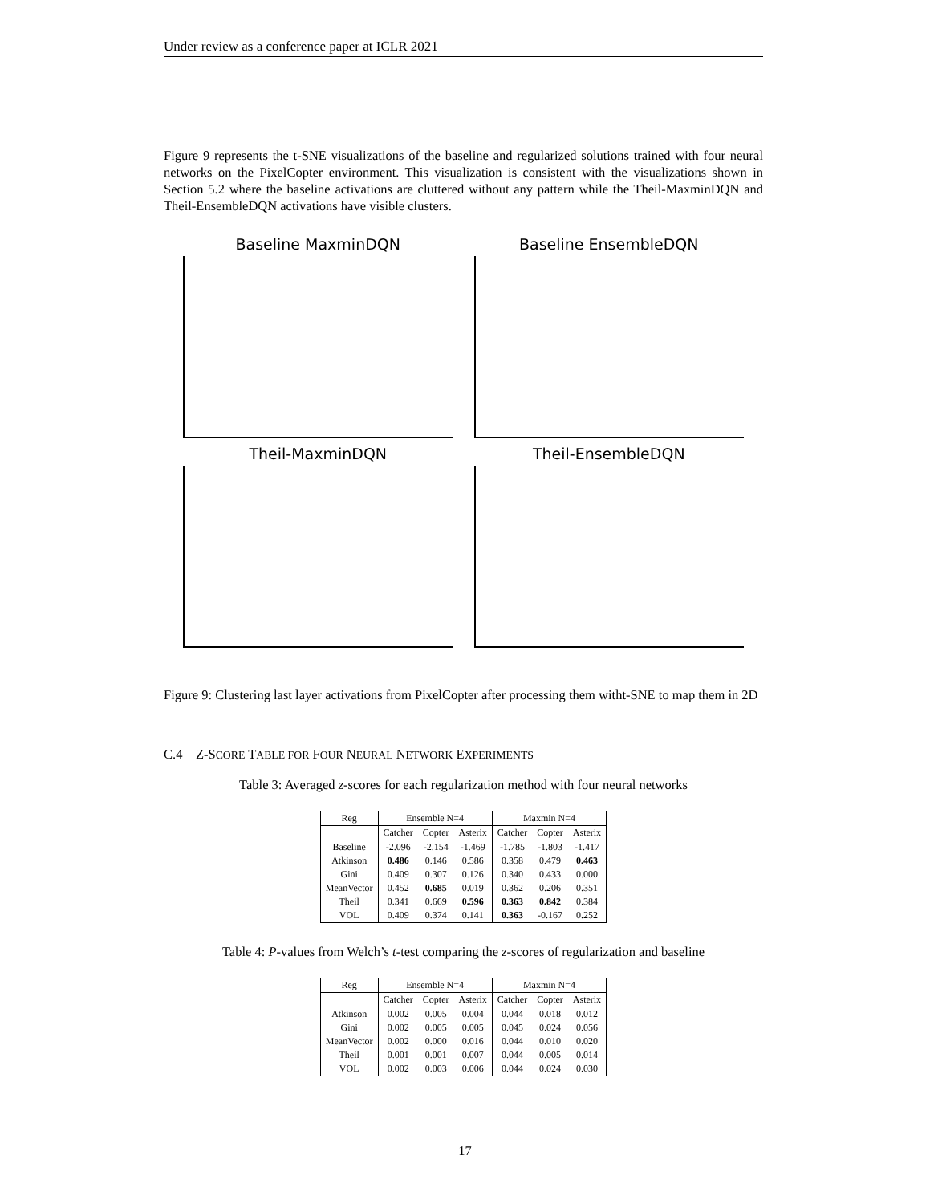Under review as a conference paper at ICLR 2021
Figure 9 represents the t-SNE visualizations of the baseline and regularized solutions trained with four neural networks on the PixelCopter environment. This visualization is consistent with the visualizations shown in Section 5.2 where the baseline activations are cluttered without any pattern while the Theil-MaxminDQN and Theil-EnsembleDQN activations have visible clusters.
Baseline MaxminDQN
Baseline EnsembleDQN
Theil-MaxminDQN
Theil-EnsembleDQN
Figure 9: Clustering last layer activations from PixelCopter after processing them witht-SNE to map them in 2D
C.4 Z-SCORE TABLE FOR FOUR NEURAL NETWORK EXPERIMENTS
Table 3: Averaged z-scores for each regularization method with four neural networks
| Reg | Ensemble N=4 | | | Maxmin N=4 | | |
| --- | --- | --- | --- | --- | --- | --- |
| | Catcher | Copter | Asterix | Catcher | Copter | Asterix |
| Baseline | -2.096 | -2.154 | -1.469 | -1.785 | -1.803 | -1.417 |
| Atkinson | 0.486 | 0.146 | 0.586 | 0.358 | 0.479 | 0.463 |
| Gini | 0.409 | 0.307 | 0.126 | 0.340 | 0.433 | 0.000 |
| MeanVector | 0.452 | 0.685 | 0.019 | 0.362 | 0.206 | 0.351 |
| Theil | 0.341 | 0.669 | 0.596 | 0.363 | 0.842 | 0.384 |
| VOL | 0.409 | 0.374 | 0.141 | 0.363 | -0.167 | 0.252 |
Table 4: P-values from Welch’s t-test comparing the z-scores of regularization and baseline
| Reg | Ensemble N=4 | | | Maxmin N=4 | | |
| --- | --- | --- | --- | --- | --- | --- |
| | Catcher | Copter | Asterix | Catcher | Copter | Asterix |
| Atkinson | 0.002 | 0.005 | 0.004 | 0.044 | 0.018 | 0.012 |
| Gini | 0.002 | 0.005 | 0.005 | 0.045 | 0.024 | 0.056 |
| MeanVector | 0.002 | 0.000 | 0.016 | 0.044 | 0.010 | 0.020 |
| Theil | 0.001 | 0.001 | 0.007 | 0.044 | 0.005 | 0.014 |
| VOL | 0.002 | 0.003 | 0.006 | 0.044 | 0.024 | 0.030 |
17